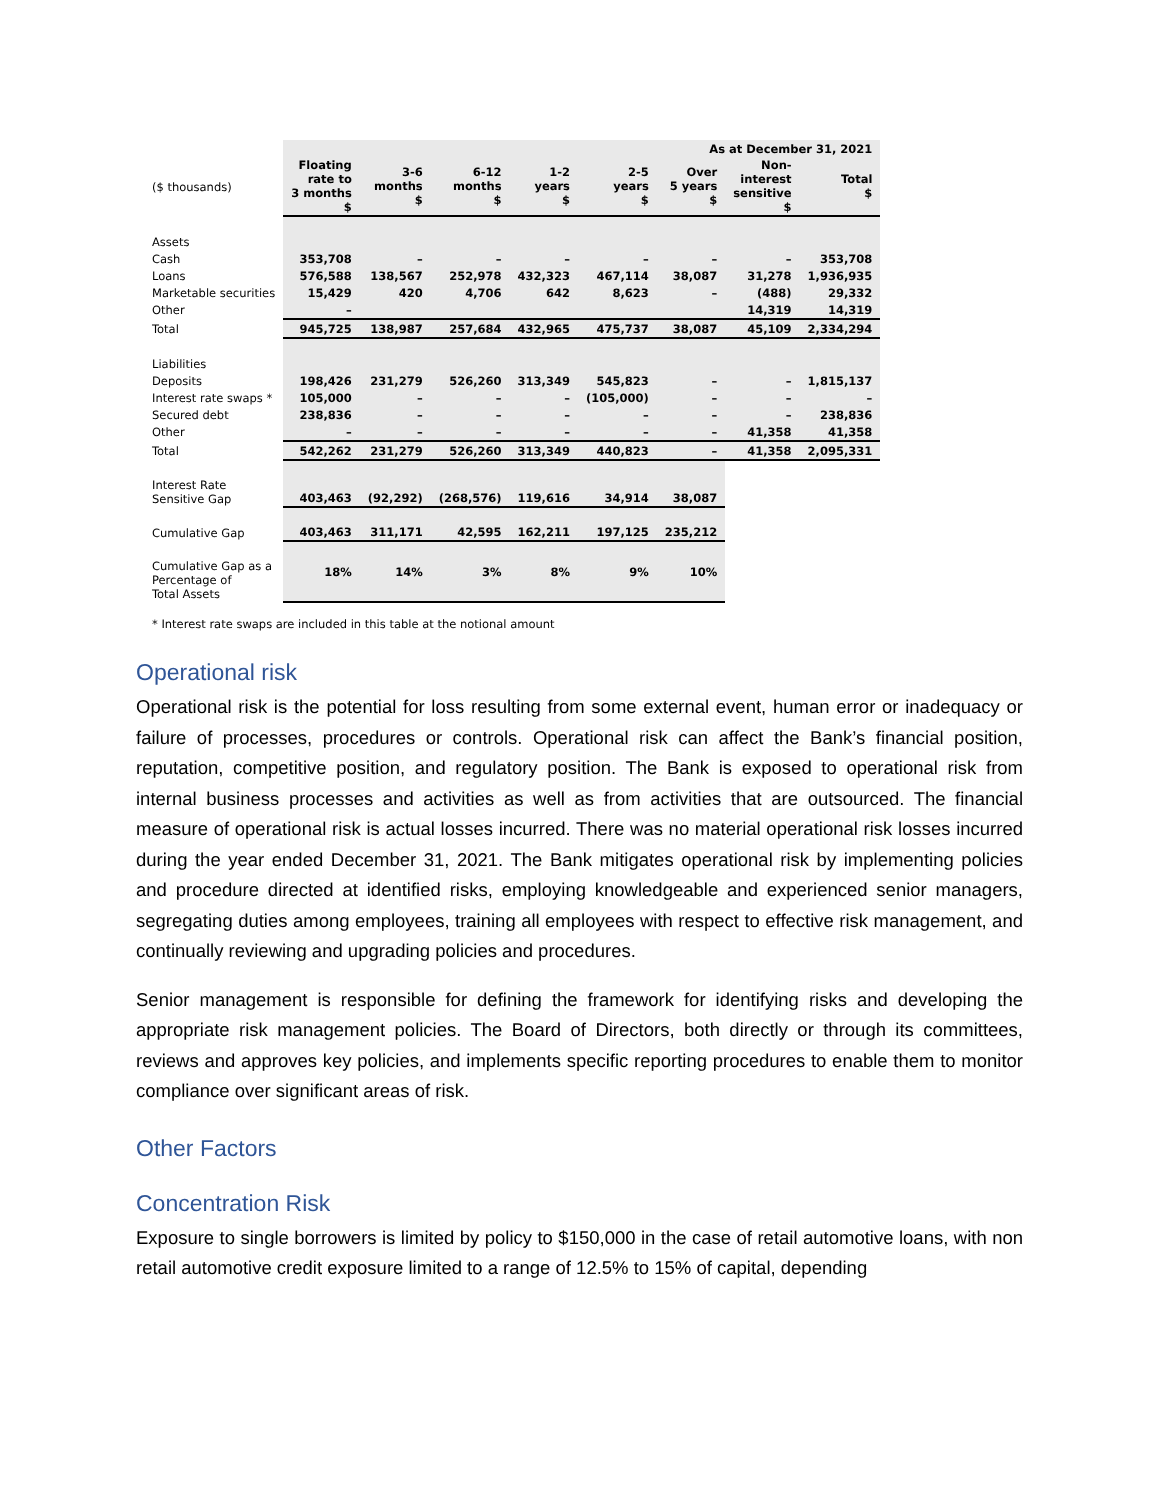| | As at December 31, 2021 | | | | | | | |
| --- | --- | --- | --- | --- | --- | --- | --- | --- |
| ($ thousands) | Floating rate to 3 months $ | 3-6 months $ | 6-12 months $ | 1-2 years $ | 2-5 years $ | Over 5 years $ | Non- interest sensitive $ | Total $ |
| Assets | | | | | | | | |
| Cash | 353,708 | – | – | – | – | – | – | 353,708 |
| Loans | 576,588 | 138,567 | 252,978 | 432,323 | 467,114 | 38,087 | 31,278 | 1,936,935 |
| Marketable securities | 15,429 | 420 | 4,706 | 642 | 8,623 | – | (488) | 29,332 |
| Other | – | | | | | | 14,319 | 14,319 |
| Total | 945,725 | 138,987 | 257,684 | 432,965 | 475,737 | 38,087 | 45,109 | 2,334,294 |
| Liabilities | | | | | | | | |
| Deposits | 198,426 | 231,279 | 526,260 | 313,349 | 545,823 | – | – | 1,815,137 |
| Interest rate swaps * | 105,000 | – | – | – | (105,000) | – | – | – |
| Secured debt | 238,836 | – | – | – | – | – | – | 238,836 |
| Other | – | – | – | – | – | – | 41,358 | 41,358 |
| Total | 542,262 | 231,279 | 526,260 | 313,349 | 440,823 | – | 41,358 | 2,095,331 |
| Interest Rate Sensitive Gap | 403,463 | (92,292) | (268,576) | 119,616 | 34,914 | 38,087 | | |
| Cumulative Gap | 403,463 | 311,171 | 42,595 | 162,211 | 197,125 | 235,212 | | |
| Cumulative Gap as a Percentage of Total Assets | 18% | 14% | 3% | 8% | 9% | 10% | | |
* Interest rate swaps are included in this table at the notional amount
Operational risk
Operational risk is the potential for loss resulting from some external event, human error or inadequacy or failure of processes, procedures or controls. Operational risk can affect the Bank’s financial position, reputation, competitive position, and regulatory position. The Bank is exposed to operational risk from internal business processes and activities as well as from activities that are outsourced. The financial measure of operational risk is actual losses incurred. There was no material operational risk losses incurred during the year ended December 31, 2021. The Bank mitigates operational risk by implementing policies and procedure directed at identified risks, employing knowledgeable and experienced senior managers, segregating duties among employees, training all employees with respect to effective risk management, and continually reviewing and upgrading policies and procedures.
Senior management is responsible for defining the framework for identifying risks and developing the appropriate risk management policies. The Board of Directors, both directly or through its committees, reviews and approves key policies, and implements specific reporting procedures to enable them to monitor compliance over significant areas of risk.
Other Factors
Concentration Risk
Exposure to single borrowers is limited by policy to $150,000 in the case of retail automotive loans, with non retail automotive credit exposure limited to a range of 12.5% to 15% of capital, depending